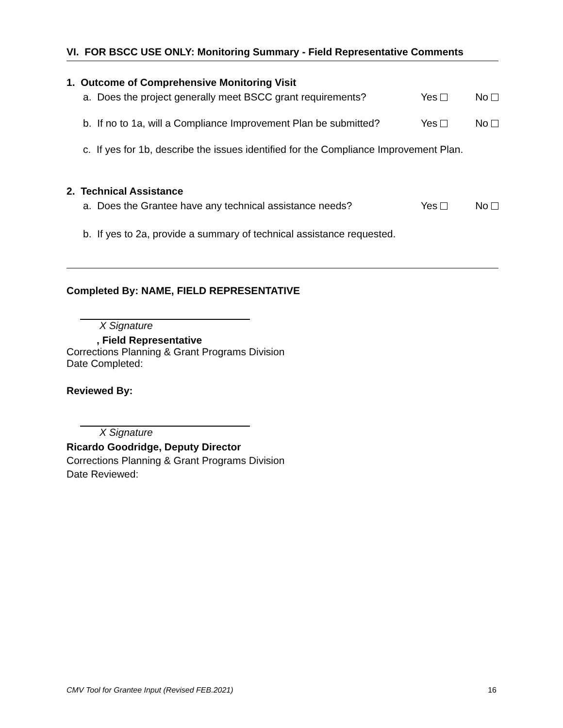VI. FOR BSCC USE ONLY: Monitoring Summary - Field Representative Comments
1. Outcome of Comprehensive Monitoring Visit
a. Does the project generally meet BSCC grant requirements? Yes No
b. If no to 1a, will a Compliance Improvement Plan be submitted? Yes No
c. If yes for 1b, describe the issues identified for the Compliance Improvement Plan.
2. Technical Assistance
a. Does the Grantee have any technical assistance needs? Yes No
b. If yes to 2a, provide a summary of technical assistance requested.
Completed By: NAME, FIELD REPRESENTATIVE
X Signature
, Field Representative
Corrections Planning & Grant Programs Division
Date Completed:
Reviewed By:
X Signature
Ricardo Goodridge, Deputy Director
Corrections Planning & Grant Programs Division
Date Reviewed:
CMV Tool for Grantee Input (Revised FEB.2021) 16